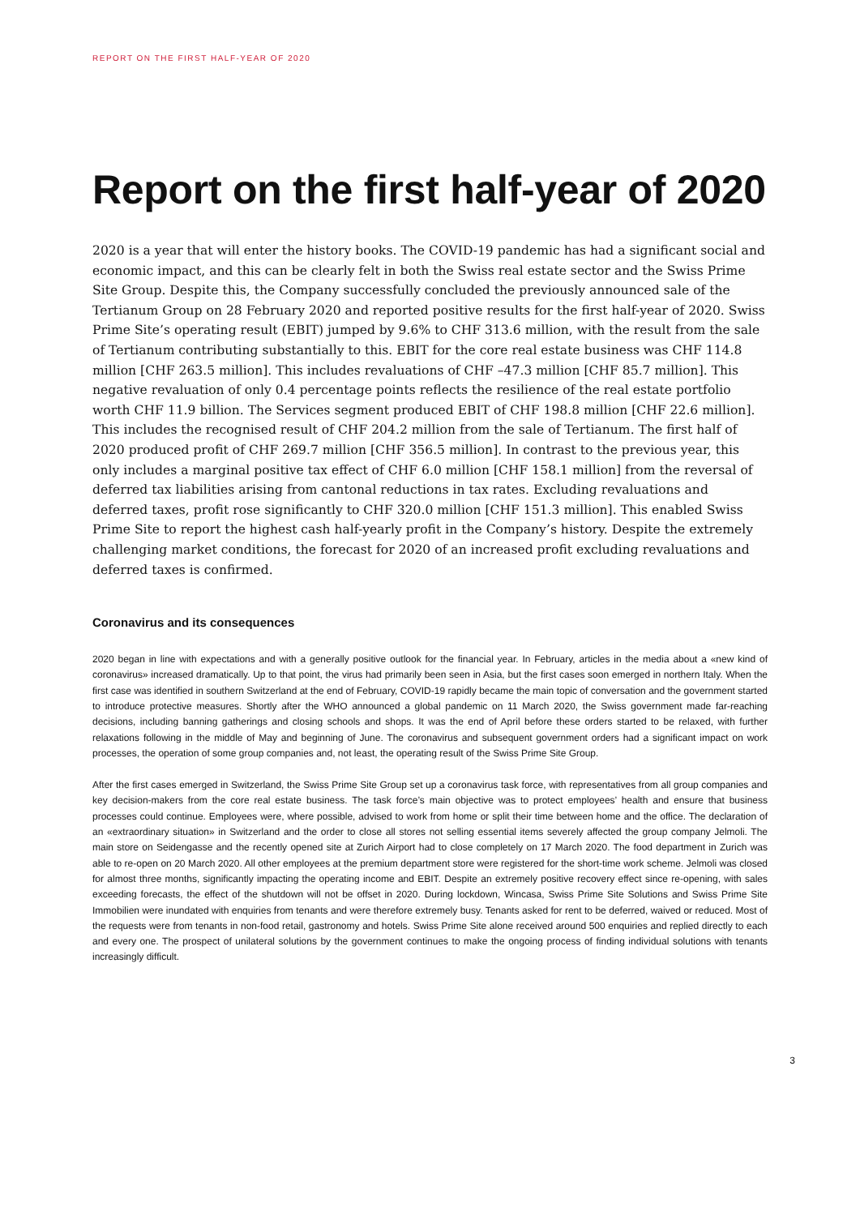REPORT ON THE FIRST HALF-YEAR OF 2020
Report on the first half-year of 2020
2020 is a year that will enter the history books. The COVID-19 pandemic has had a significant social and economic impact, and this can be clearly felt in both the Swiss real estate sector and the Swiss Prime Site Group. Despite this, the Company successfully concluded the previously announced sale of the Tertianum Group on 28 February 2020 and reported positive results for the first half-year of 2020. Swiss Prime Site’s operating result (EBIT) jumped by 9.6% to CHF 313.6 million, with the result from the sale of Tertianum contributing substantially to this. EBIT for the core real estate business was CHF 114.8 million [CHF 263.5 million]. This includes revaluations of CHF –47.3 million [CHF 85.7 million]. This negative revaluation of only 0.4 percentage points reflects the resilience of the real estate portfolio worth CHF 11.9 billion. The Services segment produced EBIT of CHF 198.8 million [CHF 22.6 million]. This includes the recognised result of CHF 204.2 million from the sale of Tertianum. The first half of 2020 produced profit of CHF 269.7 million [CHF 356.5 million]. In contrast to the previous year, this only includes a marginal positive tax effect of CHF 6.0 million [CHF 158.1 million] from the reversal of deferred tax liabilities arising from cantonal reductions in tax rates. Excluding revaluations and deferred taxes, profit rose significantly to CHF 320.0 million [CHF 151.3 million]. This enabled Swiss Prime Site to report the highest cash half-yearly profit in the Company’s history. Despite the extremely challenging market conditions, the forecast for 2020 of an increased profit excluding revaluations and deferred taxes is confirmed.
Coronavirus and its consequences
2020 began in line with expectations and with a generally positive outlook for the financial year. In February, articles in the media about a «new kind of coronavirus» increased dramatically. Up to that point, the virus had primarily been seen in Asia, but the first cases soon emerged in northern Italy. When the first case was identified in southern Switzerland at the end of February, COVID-19 rapidly became the main topic of conversation and the government started to introduce protective measures. Shortly after the WHO announced a global pandemic on 11 March 2020, the Swiss government made far-reaching decisions, including banning gatherings and closing schools and shops. It was the end of April before these orders started to be relaxed, with further relaxations following in the middle of May and beginning of June. The coronavirus and subsequent government orders had a significant impact on work processes, the operation of some group companies and, not least, the operating result of the Swiss Prime Site Group.
After the first cases emerged in Switzerland, the Swiss Prime Site Group set up a coronavirus task force, with representatives from all group companies and key decision-makers from the core real estate business. The task force’s main objective was to protect employees’ health and ensure that business processes could continue. Employees were, where possible, advised to work from home or split their time between home and the office. The declaration of an «extraordinary situation» in Switzerland and the order to close all stores not selling essential items severely affected the group company Jelmoli. The main store on Seidengasse and the recently opened site at Zurich Airport had to close completely on 17 March 2020. The food department in Zurich was able to re-open on 20 March 2020. All other employees at the premium department store were registered for the short-time work scheme. Jelmoli was closed for almost three months, significantly impacting the operating income and EBIT. Despite an extremely positive recovery effect since re-opening, with sales exceeding forecasts, the effect of the shutdown will not be offset in 2020. During lockdown, Wincasa, Swiss Prime Site Solutions and Swiss Prime Site Immobilien were inundated with enquiries from tenants and were therefore extremely busy. Tenants asked for rent to be deferred, waived or reduced. Most of the requests were from tenants in non-food retail, gastronomy and hotels. Swiss Prime Site alone received around 500 enquiries and replied directly to each and every one. The prospect of unilateral solutions by the government continues to make the ongoing process of finding individual solutions with tenants increasingly difficult.
3